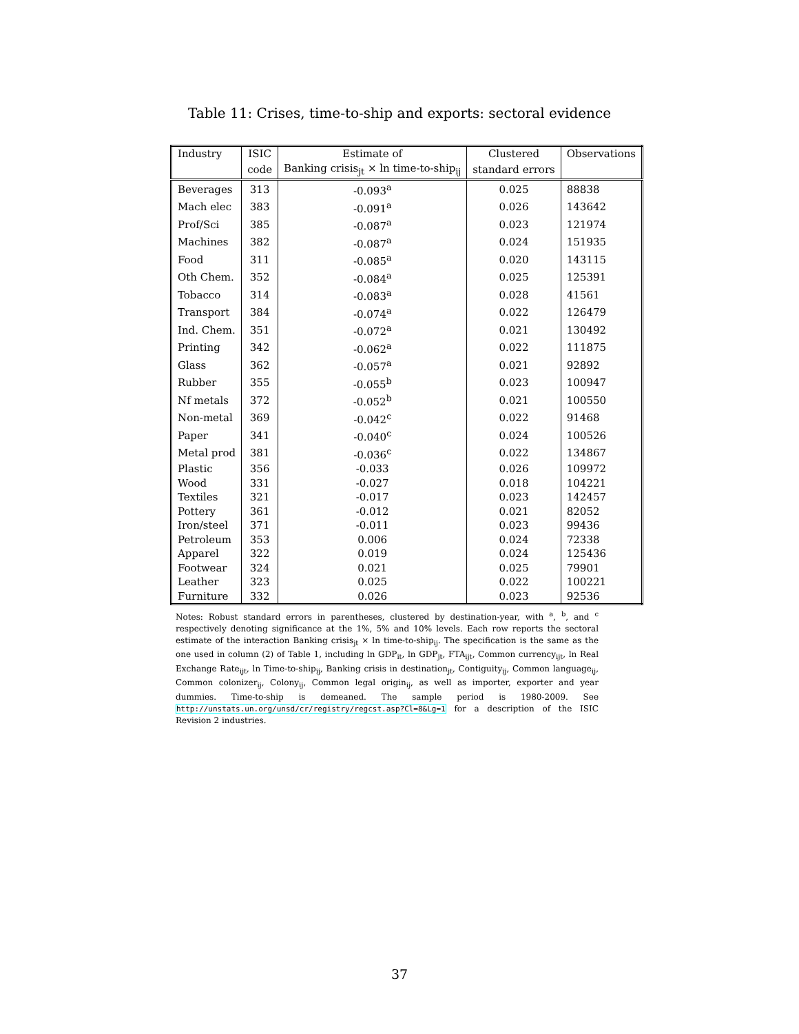Table 11: Crises, time-to-ship and exports: sectoral evidence
| Industry | ISIC | Estimate of | Clustered | Observations |
| --- | --- | --- | --- | --- |
| | code | Banking crisis<sub>jt</sub> × ln time-to-ship<sub>ij</sub> | standard errors | |
| Beverages | 313 | -0.093<sup>a</sup> | 0.025 | 88838 |
| Mach elec | 383 | -0.091<sup>a</sup> | 0.026 | 143642 |
| Prof/Sci | 385 | -0.087<sup>a</sup> | 0.023 | 121974 |
| Machines | 382 | -0.087<sup>a</sup> | 0.024 | 151935 |
| Food | 311 | -0.085<sup>a</sup> | 0.020 | 143115 |
| Oth Chem. | 352 | -0.084<sup>a</sup> | 0.025 | 125391 |
| Tobacco | 314 | -0.083<sup>a</sup> | 0.028 | 41561 |
| Transport | 384 | -0.074<sup>a</sup> | 0.022 | 126479 |
| Ind. Chem. | 351 | -0.072<sup>a</sup> | 0.021 | 130492 |
| Printing | 342 | -0.062<sup>a</sup> | 0.022 | 111875 |
| Glass | 362 | -0.057<sup>a</sup> | 0.021 | 92892 |
| Rubber | 355 | -0.055<sup>b</sup> | 0.023 | 100947 |
| Nf metals | 372 | -0.052<sup>b</sup> | 0.021 | 100550 |
| Non-metal | 369 | -0.042<sup>c</sup> | 0.022 | 91468 |
| Paper | 341 | -0.040<sup>c</sup> | 0.024 | 100526 |
| Metal prod | 381 | -0.036<sup>c</sup> | 0.022 | 134867 |
| Plastic | 356 | -0.033 | 0.026 | 109972 |
| Wood | 331 | -0.027 | 0.018 | 104221 |
| Textiles | 321 | -0.017 | 0.023 | 142457 |
| Pottery | 361 | -0.012 | 0.021 | 82052 |
| Iron/steel | 371 | -0.011 | 0.023 | 99436 |
| Petroleum | 353 | 0.006 | 0.024 | 72338 |
| Apparel | 322 | 0.019 | 0.024 | 125436 |
| Footwear | 324 | 0.021 | 0.025 | 79901 |
| Leather | 323 | 0.025 | 0.022 | 100221 |
| Furniture | 332 | 0.026 | 0.023 | 92536 |
Notes: Robust standard errors in parentheses, clustered by destination-year, with <sup>a</sup>, <sup>b</sup>, and <sup>c</sup> respectively denoting significance at the 1%, 5% and 10% levels. Each row reports the sectoral estimate of the interaction Banking crisis<sub>jt</sub> × ln time-to-ship<sub>ij</sub>. The specification is the same as the one used in column (2) of Table 1, including ln GDP<sub>it</sub>, ln GDP<sub>jt</sub>, FTA<sub>ijt</sub>, Common currency<sub>ijt</sub>, ln Real Exchange Rate<sub>ijt</sub>, ln Time-to-ship<sub>ij</sub>, Banking crisis in destination<sub>jt</sub>, Contiguity<sub>ij</sub>, Common language<sub>ij</sub>, Common colonizer<sub>ij</sub>, Colony<sub>ij</sub>, Common legal origin<sub>ij</sub>, as well as importer, exporter and year dummies. Time-to-ship is demeaned. The sample period is 1980-2009. See http://unstats.un.org/unsd/cr/registry/regcst.asp?Cl=8&Lg=1 for a description of the ISIC Revision 2 industries.
37